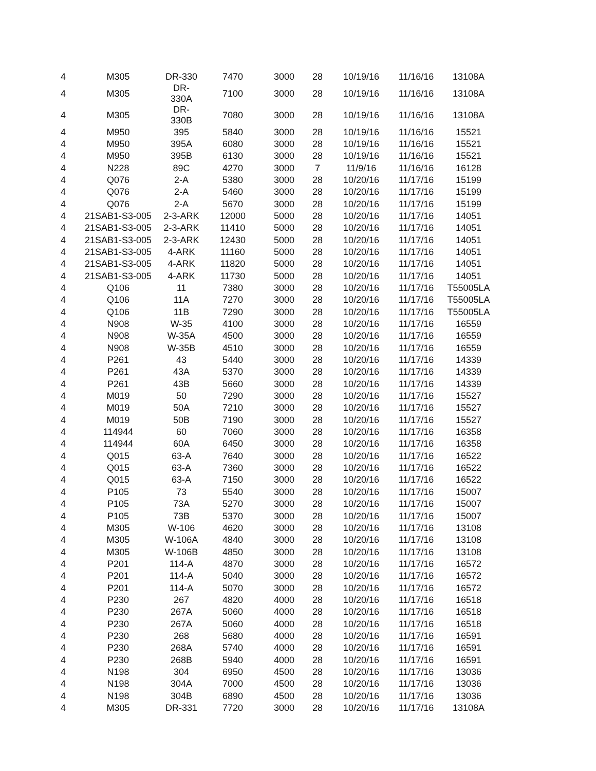| 4 | M305 | DR-330 | 7470 | 3000 | 28 | 10/19/16 | 11/16/16 | 13108A |
| 4 | M305 | DR-330A | 7100 | 3000 | 28 | 10/19/16 | 11/16/16 | 13108A |
| 4 | M305 | DR-330B | 7080 | 3000 | 28 | 10/19/16 | 11/16/16 | 13108A |
| 4 | M950 | 395 | 5840 | 3000 | 28 | 10/19/16 | 11/16/16 | 15521 |
| 4 | M950 | 395A | 6080 | 3000 | 28 | 10/19/16 | 11/16/16 | 15521 |
| 4 | M950 | 395B | 6130 | 3000 | 28 | 10/19/16 | 11/16/16 | 15521 |
| 4 | N228 | 89C | 4270 | 3000 | 7 | 11/9/16 | 11/16/16 | 16128 |
| 4 | Q076 | 2-A | 5380 | 3000 | 28 | 10/20/16 | 11/17/16 | 15199 |
| 4 | Q076 | 2-A | 5460 | 3000 | 28 | 10/20/16 | 11/17/16 | 15199 |
| 4 | Q076 | 2-A | 5670 | 3000 | 28 | 10/20/16 | 11/17/16 | 15199 |
| 4 | 21SAB1-S3-005 | 2-3-ARK | 12000 | 5000 | 28 | 10/20/16 | 11/17/16 | 14051 |
| 4 | 21SAB1-S3-005 | 2-3-ARK | 11410 | 5000 | 28 | 10/20/16 | 11/17/16 | 14051 |
| 4 | 21SAB1-S3-005 | 2-3-ARK | 12430 | 5000 | 28 | 10/20/16 | 11/17/16 | 14051 |
| 4 | 21SAB1-S3-005 | 4-ARK | 11160 | 5000 | 28 | 10/20/16 | 11/17/16 | 14051 |
| 4 | 21SAB1-S3-005 | 4-ARK | 11820 | 5000 | 28 | 10/20/16 | 11/17/16 | 14051 |
| 4 | 21SAB1-S3-005 | 4-ARK | 11730 | 5000 | 28 | 10/20/16 | 11/17/16 | 14051 |
| 4 | Q106 | 11 | 7380 | 3000 | 28 | 10/20/16 | 11/17/16 | T55005LA |
| 4 | Q106 | 11A | 7270 | 3000 | 28 | 10/20/16 | 11/17/16 | T55005LA |
| 4 | Q106 | 11B | 7290 | 3000 | 28 | 10/20/16 | 11/17/16 | T55005LA |
| 4 | N908 | W-35 | 4100 | 3000 | 28 | 10/20/16 | 11/17/16 | 16559 |
| 4 | N908 | W-35A | 4500 | 3000 | 28 | 10/20/16 | 11/17/16 | 16559 |
| 4 | N908 | W-35B | 4510 | 3000 | 28 | 10/20/16 | 11/17/16 | 16559 |
| 4 | P261 | 43 | 5440 | 3000 | 28 | 10/20/16 | 11/17/16 | 14339 |
| 4 | P261 | 43A | 5370 | 3000 | 28 | 10/20/16 | 11/17/16 | 14339 |
| 4 | P261 | 43B | 5660 | 3000 | 28 | 10/20/16 | 11/17/16 | 14339 |
| 4 | M019 | 50 | 7290 | 3000 | 28 | 10/20/16 | 11/17/16 | 15527 |
| 4 | M019 | 50A | 7210 | 3000 | 28 | 10/20/16 | 11/17/16 | 15527 |
| 4 | M019 | 50B | 7190 | 3000 | 28 | 10/20/16 | 11/17/16 | 15527 |
| 4 | 114944 | 60 | 7060 | 3000 | 28 | 10/20/16 | 11/17/16 | 16358 |
| 4 | 114944 | 60A | 6450 | 3000 | 28 | 10/20/16 | 11/17/16 | 16358 |
| 4 | Q015 | 63-A | 7640 | 3000 | 28 | 10/20/16 | 11/17/16 | 16522 |
| 4 | Q015 | 63-A | 7360 | 3000 | 28 | 10/20/16 | 11/17/16 | 16522 |
| 4 | Q015 | 63-A | 7150 | 3000 | 28 | 10/20/16 | 11/17/16 | 16522 |
| 4 | P105 | 73 | 5540 | 3000 | 28 | 10/20/16 | 11/17/16 | 15007 |
| 4 | P105 | 73A | 5270 | 3000 | 28 | 10/20/16 | 11/17/16 | 15007 |
| 4 | P105 | 73B | 5370 | 3000 | 28 | 10/20/16 | 11/17/16 | 15007 |
| 4 | M305 | W-106 | 4620 | 3000 | 28 | 10/20/16 | 11/17/16 | 13108 |
| 4 | M305 | W-106A | 4840 | 3000 | 28 | 10/20/16 | 11/17/16 | 13108 |
| 4 | M305 | W-106B | 4850 | 3000 | 28 | 10/20/16 | 11/17/16 | 13108 |
| 4 | P201 | 114-A | 4870 | 3000 | 28 | 10/20/16 | 11/17/16 | 16572 |
| 4 | P201 | 114-A | 5040 | 3000 | 28 | 10/20/16 | 11/17/16 | 16572 |
| 4 | P201 | 114-A | 5070 | 3000 | 28 | 10/20/16 | 11/17/16 | 16572 |
| 4 | P230 | 267 | 4820 | 4000 | 28 | 10/20/16 | 11/17/16 | 16518 |
| 4 | P230 | 267A | 5060 | 4000 | 28 | 10/20/16 | 11/17/16 | 16518 |
| 4 | P230 | 267A | 5060 | 4000 | 28 | 10/20/16 | 11/17/16 | 16518 |
| 4 | P230 | 268 | 5680 | 4000 | 28 | 10/20/16 | 11/17/16 | 16591 |
| 4 | P230 | 268A | 5740 | 4000 | 28 | 10/20/16 | 11/17/16 | 16591 |
| 4 | P230 | 268B | 5940 | 4000 | 28 | 10/20/16 | 11/17/16 | 16591 |
| 4 | N198 | 304 | 6950 | 4500 | 28 | 10/20/16 | 11/17/16 | 13036 |
| 4 | N198 | 304A | 7000 | 4500 | 28 | 10/20/16 | 11/17/16 | 13036 |
| 4 | N198 | 304B | 6890 | 4500 | 28 | 10/20/16 | 11/17/16 | 13036 |
| 4 | M305 | DR-331 | 7720 | 3000 | 28 | 10/20/16 | 11/17/16 | 13108A |